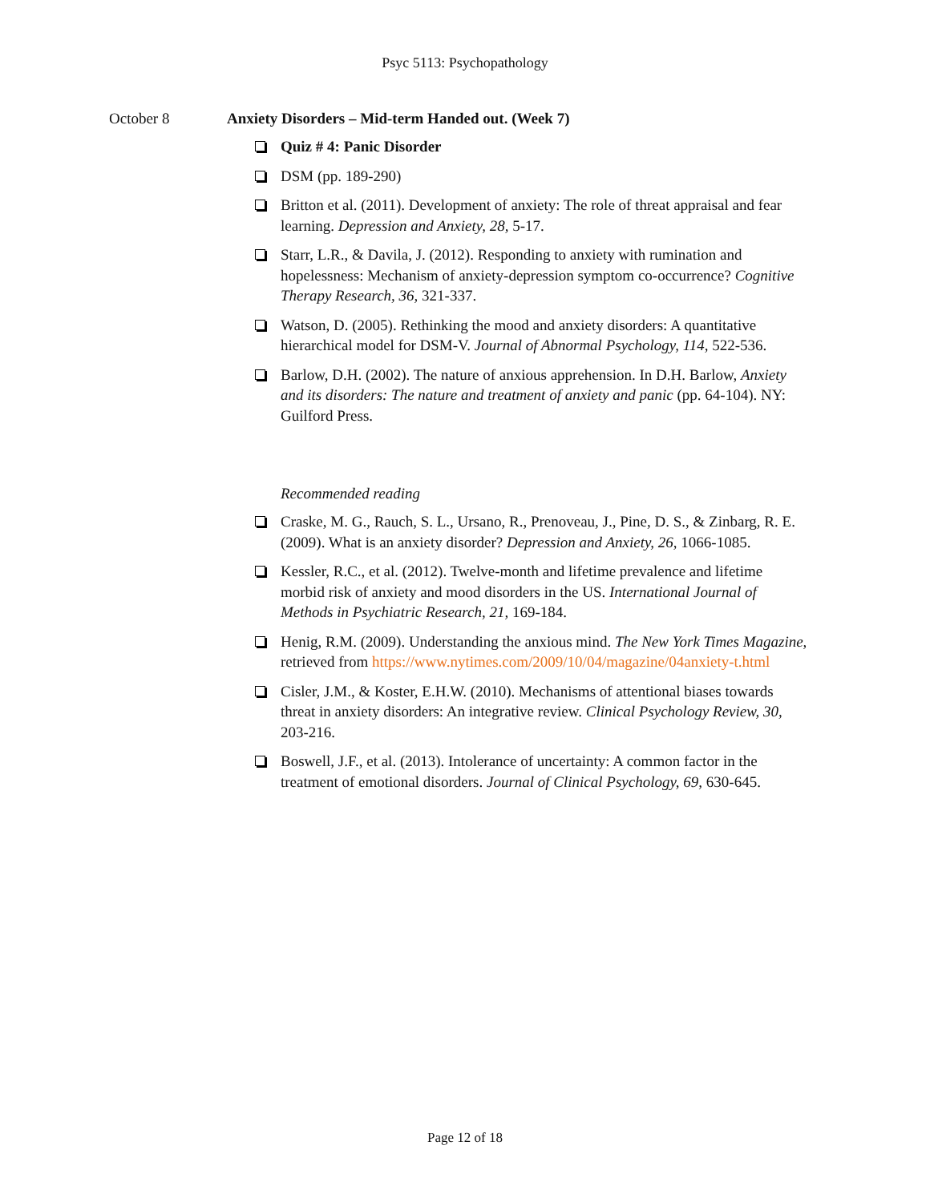Psyc 5113: Psychopathology
October 8 Anxiety Disorders – Mid-term Handed out. (Week 7)
Quiz # 4: Panic Disorder
DSM (pp. 189-290)
Britton et al. (2011). Development of anxiety: The role of threat appraisal and fear learning. Depression and Anxiety, 28, 5-17.
Starr, L.R., & Davila, J. (2012). Responding to anxiety with rumination and hopelessness: Mechanism of anxiety-depression symptom co-occurrence? Cognitive Therapy Research, 36, 321-337.
Watson, D. (2005). Rethinking the mood and anxiety disorders: A quantitative hierarchical model for DSM-V. Journal of Abnormal Psychology, 114, 522-536.
Barlow, D.H. (2002). The nature of anxious apprehension. In D.H. Barlow, Anxiety and its disorders: The nature and treatment of anxiety and panic (pp. 64-104). NY: Guilford Press.
Recommended reading
Craske, M. G., Rauch, S. L., Ursano, R., Prenoveau, J., Pine, D. S., & Zinbarg, R. E. (2009). What is an anxiety disorder? Depression and Anxiety, 26, 1066-1085.
Kessler, R.C., et al. (2012). Twelve-month and lifetime prevalence and lifetime morbid risk of anxiety and mood disorders in the US. International Journal of Methods in Psychiatric Research, 21, 169-184.
Henig, R.M. (2009). Understanding the anxious mind. The New York Times Magazine, retrieved from https://www.nytimes.com/2009/10/04/magazine/04anxiety-t.html
Cisler, J.M., & Koster, E.H.W. (2010). Mechanisms of attentional biases towards threat in anxiety disorders: An integrative review. Clinical Psychology Review, 30, 203-216.
Boswell, J.F., et al. (2013). Intolerance of uncertainty: A common factor in the treatment of emotional disorders. Journal of Clinical Psychology, 69, 630-645.
Page 12 of 18